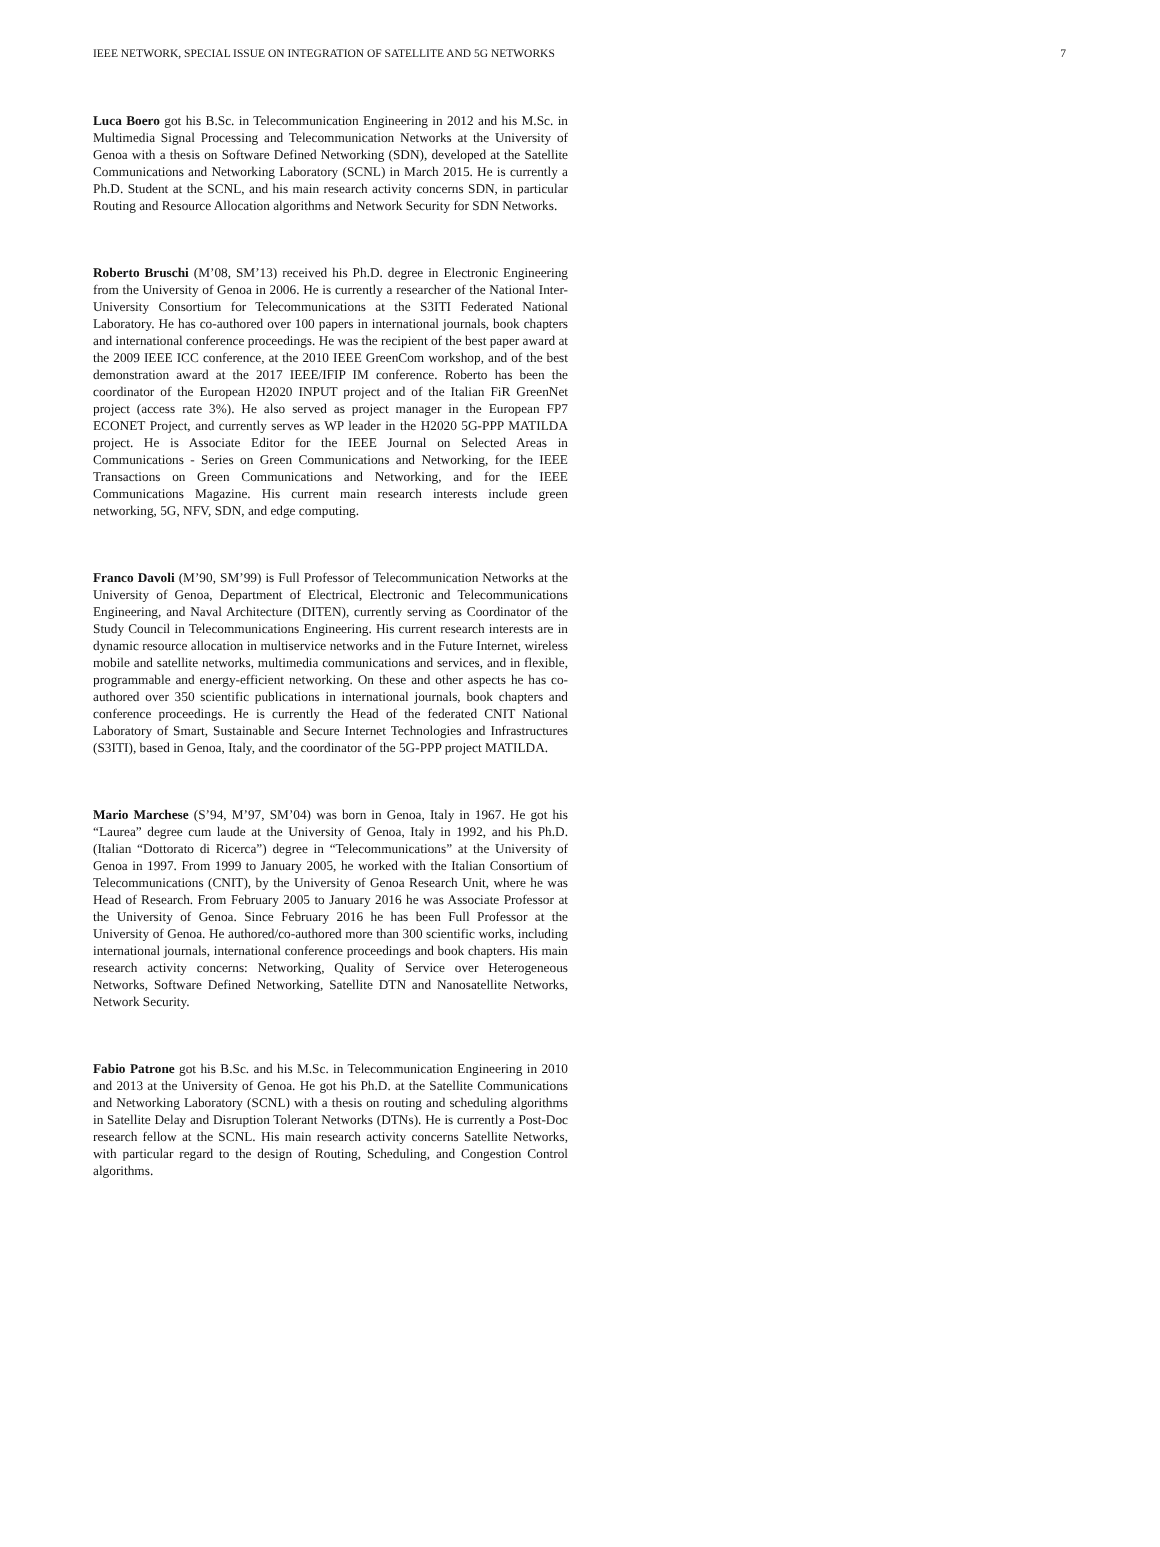IEEE NETWORK, SPECIAL ISSUE ON INTEGRATION OF SATELLITE AND 5G NETWORKS 7
Luca Boero got his B.Sc. in Telecommunication Engineering in 2012 and his M.Sc. in Multimedia Signal Processing and Telecommunication Networks at the University of Genoa with a thesis on Software Defined Networking (SDN), developed at the Satellite Communications and Networking Laboratory (SCNL) in March 2015. He is currently a Ph.D. Student at the SCNL, and his main research activity concerns SDN, in particular Routing and Resource Allocation algorithms and Network Security for SDN Networks.
Roberto Bruschi (M’08, SM’13) received his Ph.D. degree in Electronic Engineering from the University of Genoa in 2006. He is currently a researcher of the National Inter-University Consortium for Telecommunications at the S3ITI Federated National Laboratory. He has co-authored over 100 papers in international journals, book chapters and international conference proceedings. He was the recipient of the best paper award at the 2009 IEEE ICC conference, at the 2010 IEEE GreenCom workshop, and of the best demonstration award at the 2017 IEEE/IFIP IM conference. Roberto has been the coordinator of the European H2020 INPUT project and of the Italian FiR GreenNet project (access rate 3%). He also served as project manager in the European FP7 ECONET Project, and currently serves as WP leader in the H2020 5G-PPP MATILDA project. He is Associate Editor for the IEEE Journal on Selected Areas in Communications - Series on Green Communications and Networking, for the IEEE Transactions on Green Communications and Networking, and for the IEEE Communications Magazine. His current main research interests include green networking, 5G, NFV, SDN, and edge computing.
Franco Davoli (M’90, SM’99) is Full Professor of Telecommunication Networks at the University of Genoa, Department of Electrical, Electronic and Telecommunications Engineering, and Naval Architecture (DITEN), currently serving as Coordinator of the Study Council in Telecommunications Engineering. His current research interests are in dynamic resource allocation in multiservice networks and in the Future Internet, wireless mobile and satellite networks, multimedia communications and services, and in flexible, programmable and energy-efficient networking. On these and other aspects he has co-authored over 350 scientific publications in international journals, book chapters and conference proceedings. He is currently the Head of the federated CNIT National Laboratory of Smart, Sustainable and Secure Internet Technologies and Infrastructures (S3ITI), based in Genoa, Italy, and the coordinator of the 5G-PPP project MATILDA.
Mario Marchese (S’94, M’97, SM’04) was born in Genoa, Italy in 1967. He got his “Laurea” degree cum laude at the University of Genoa, Italy in 1992, and his Ph.D. (Italian “Dottorato di Ricerca”) degree in “Telecommunications” at the University of Genoa in 1997. From 1999 to January 2005, he worked with the Italian Consortium of Telecommunications (CNIT), by the University of Genoa Research Unit, where he was Head of Research. From February 2005 to January 2016 he was Associate Professor at the University of Genoa. Since February 2016 he has been Full Professor at the University of Genoa. He authored/co-authored more than 300 scientific works, including international journals, international conference proceedings and book chapters. His main research activity concerns: Networking, Quality of Service over Heterogeneous Networks, Software Defined Networking, Satellite DTN and Nanosatellite Networks, Network Security.
Fabio Patrone got his B.Sc. and his M.Sc. in Telecommunication Engineering in 2010 and 2013 at the University of Genoa. He got his Ph.D. at the Satellite Communications and Networking Laboratory (SCNL) with a thesis on routing and scheduling algorithms in Satellite Delay and Disruption Tolerant Networks (DTNs). He is currently a Post-Doc research fellow at the SCNL. His main research activity concerns Satellite Networks, with particular regard to the design of Routing, Scheduling, and Congestion Control algorithms.